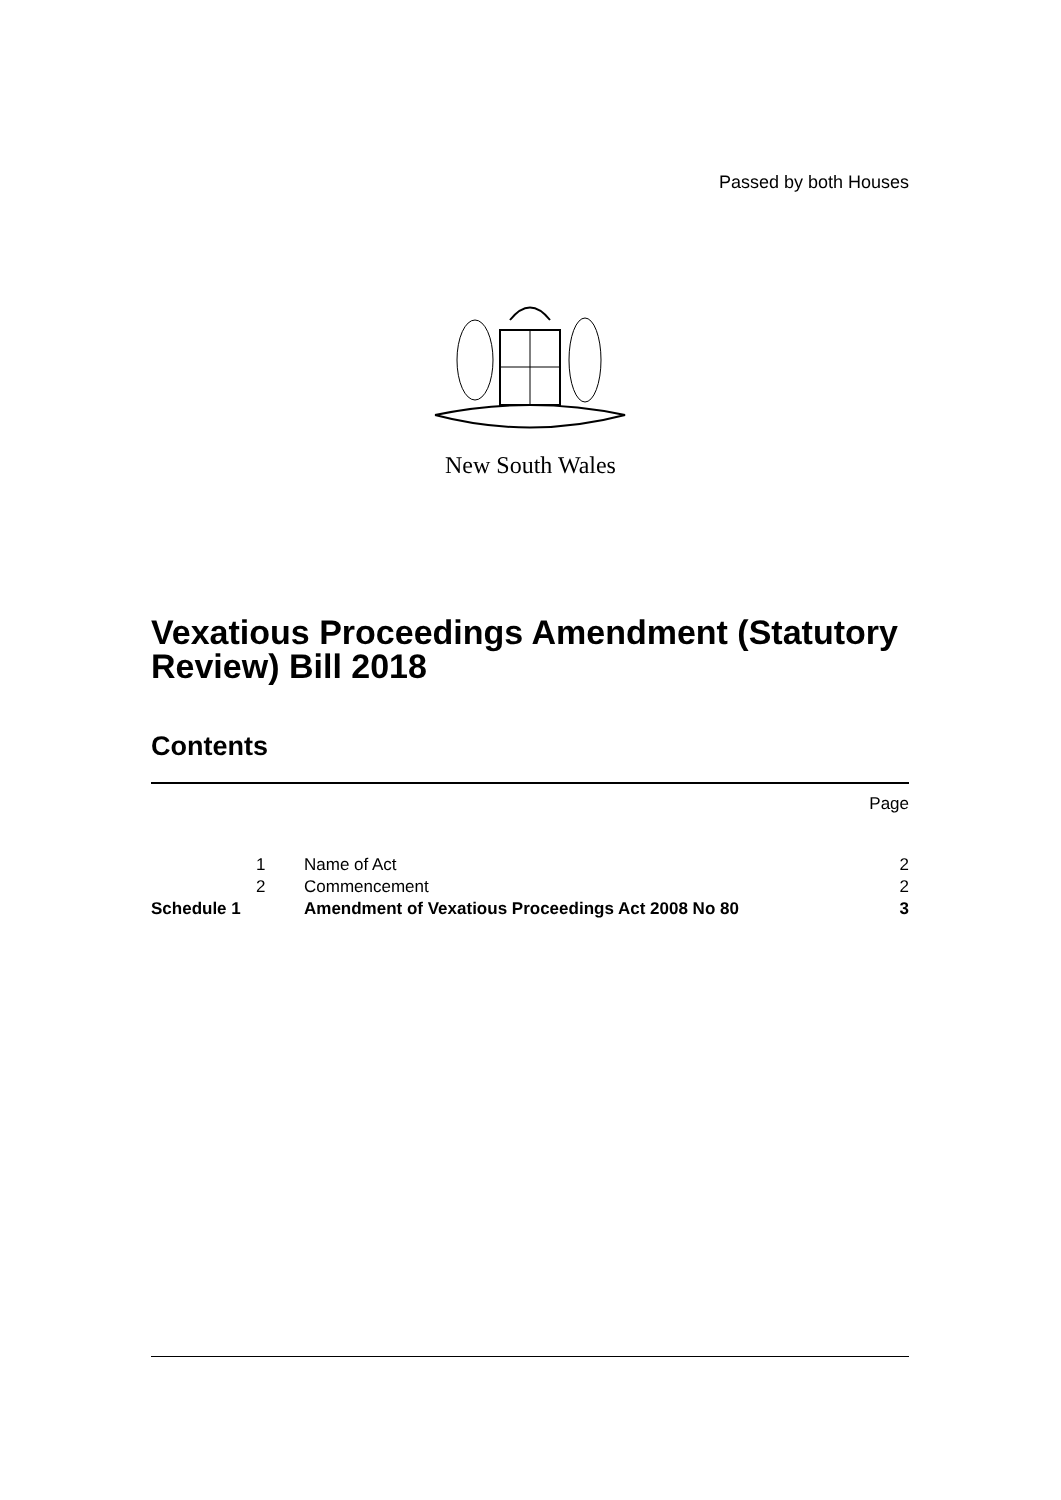Passed by both Houses
New South Wales
Vexatious Proceedings Amendment (Statutory Review) Bill 2018
Contents
| | | | Page |
| | 1 | Name of Act | 2 |
| | 2 | Commencement | 2 |
| Schedule 1 | | Amendment of Vexatious Proceedings Act 2008 No 80 | 3 |